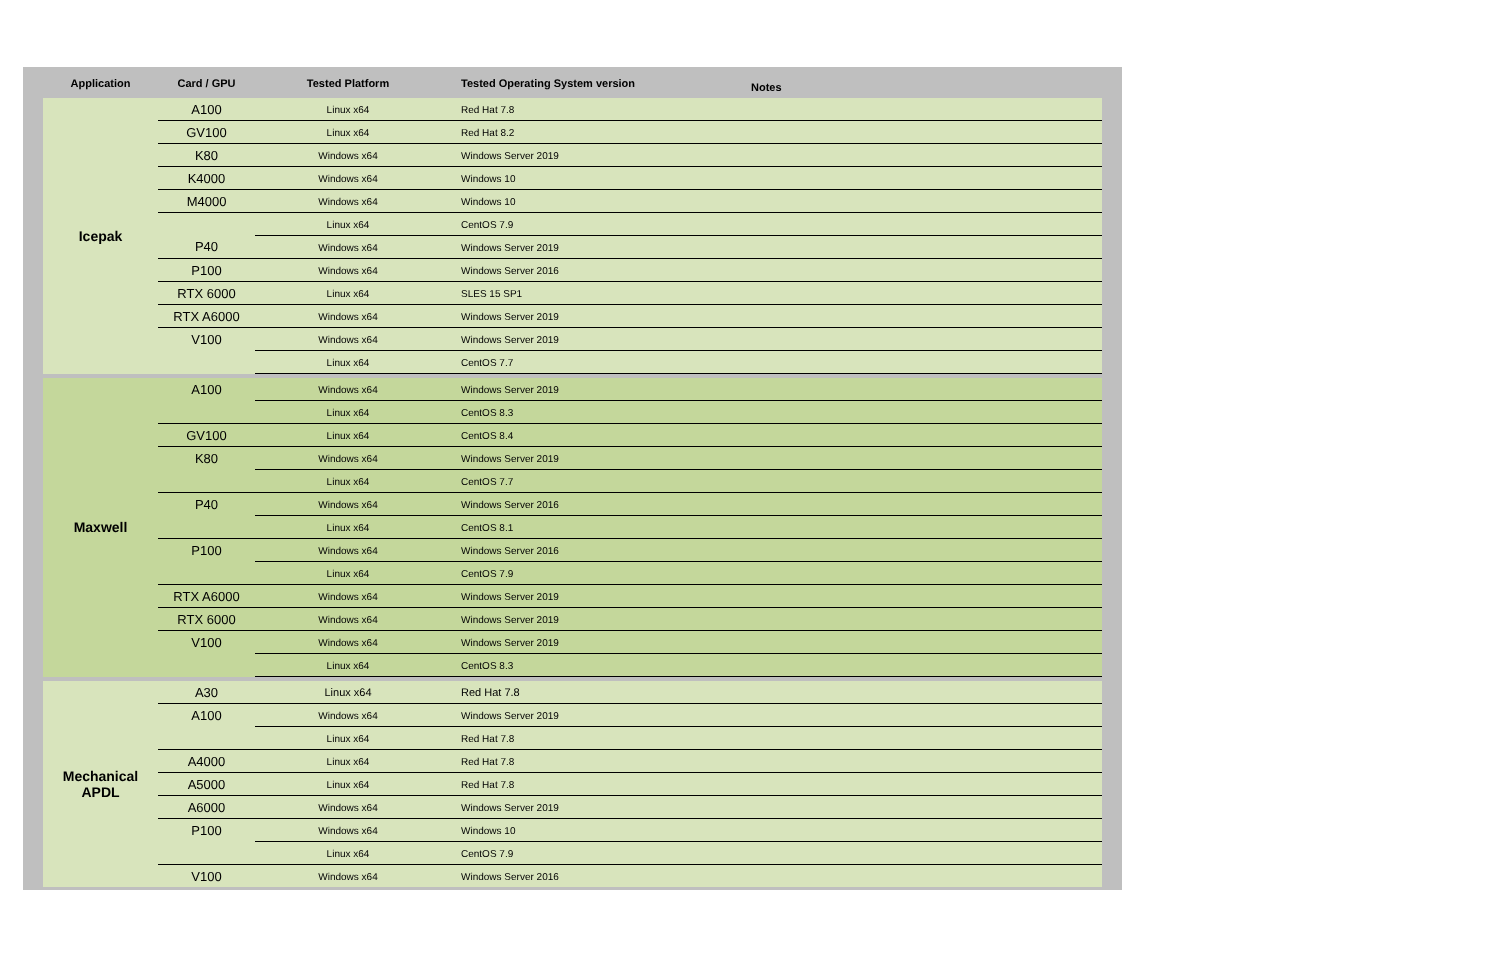| Application | Card / GPU | Tested Platform | Tested Operating System version | Notes |
| --- | --- | --- | --- | --- |
| Icepak | A100 | Linux x64 | Red Hat 7.8 | |
| | GV100 | Linux x64 | Red Hat 8.2 | |
| | K80 | Windows x64 | Windows Server 2019 | |
| | K4000 | Windows x64 | Windows 10 | |
| | M4000 | Windows x64 | Windows 10 | |
| | | Linux x64 | CentOS 7.9 | |
| | P40 | Windows x64 | Windows Server 2019 | |
| | P100 | Windows x64 | Windows Server 2016 | |
| | RTX 6000 | Linux x64 | SLES 15 SP1 | |
| | RTX A6000 | Windows x64 | Windows Server 2019 | |
| | V100 | Windows x64 | Windows Server 2019 | |
| | | Linux x64 | CentOS 7.7 | |
| Maxwell | A100 | Windows x64 | Windows Server 2019 | |
| | | Linux x64 | CentOS 8.3 | |
| | GV100 | Linux x64 | CentOS 8.4 | |
| | K80 | Windows x64 | Windows Server 2019 | |
| | | Linux x64 | CentOS 7.7 | |
| | P40 | Windows x64 | Windows Server 2016 | |
| | | Linux x64 | CentOS 8.1 | |
| | P100 | Windows x64 | Windows Server 2016 | |
| | | Linux x64 | CentOS 7.9 | |
| | RTX A6000 | Windows x64 | Windows Server 2019 | |
| | RTX 6000 | Windows x64 | Windows Server 2019 | |
| | V100 | Windows x64 | Windows Server 2019 | |
| | | Linux x64 | CentOS 8.3 | |
| Mechanical APDL | A30 | Linux x64 | Red Hat 7.8 | |
| | A100 | Windows x64 | Windows Server 2019 | |
| | | Linux x64 | Red Hat 7.8 | |
| | A4000 | Linux x64 | Red Hat 7.8 | |
| | A5000 | Linux x64 | Red Hat 7.8 | |
| | A6000 | Windows x64 | Windows Server 2019 | |
| | P100 | Windows x64 | Windows 10 | |
| | | Linux x64 | CentOS 7.9 | |
| | V100 | Windows x64 | Windows Server 2016 | |